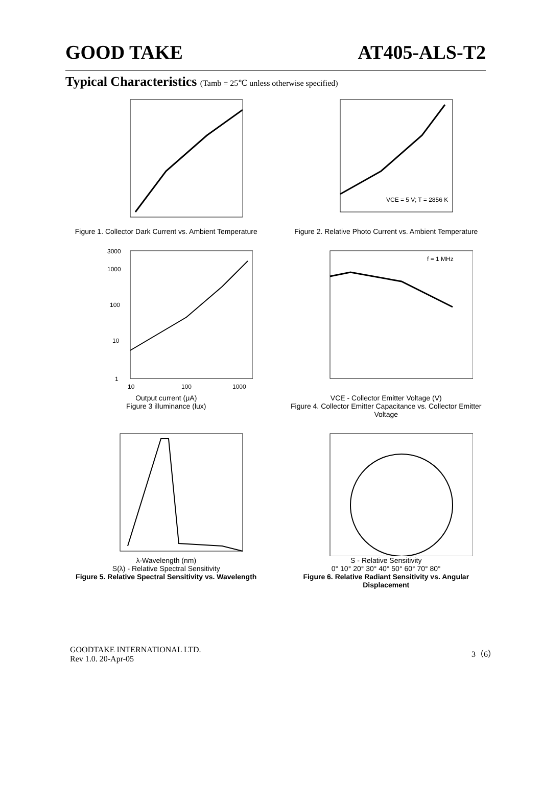GOOD TAKE AT405-ALS-T2
Typical Characteristics (Tamb = 25℃ unless otherwise specified)
Figure 1. Collector Dark Current vs. Ambient Temperature
VCE = 5 V; T = 2856 K
Figure 2. Relative Photo Current vs. Ambient Temperature
3000
1000
100
10
1
10
100
1000
Output current (μA)
Figure 3 illuminance (lux)
f = 1 MHz
VCE - Collector Emitter Voltage (V)
Figure 4. Collector Emitter Capacitance vs. Collector Emitter Voltage
λ-Wavelength (nm)
S(λ) - Relative Spectral Sensitivity
Figure 5. Relative Spectral Sensitivity vs. Wavelength
S - Relative Sensitivity
0° 10° 20° 30° 40° 50° 60° 70° 80°
Figure 6. Relative Radiant Sensitivity vs. Angular Displacement
GOODTAKE INTERNATIONAL LTD.
Rev 1.0. 20-Apr-05
3（6）